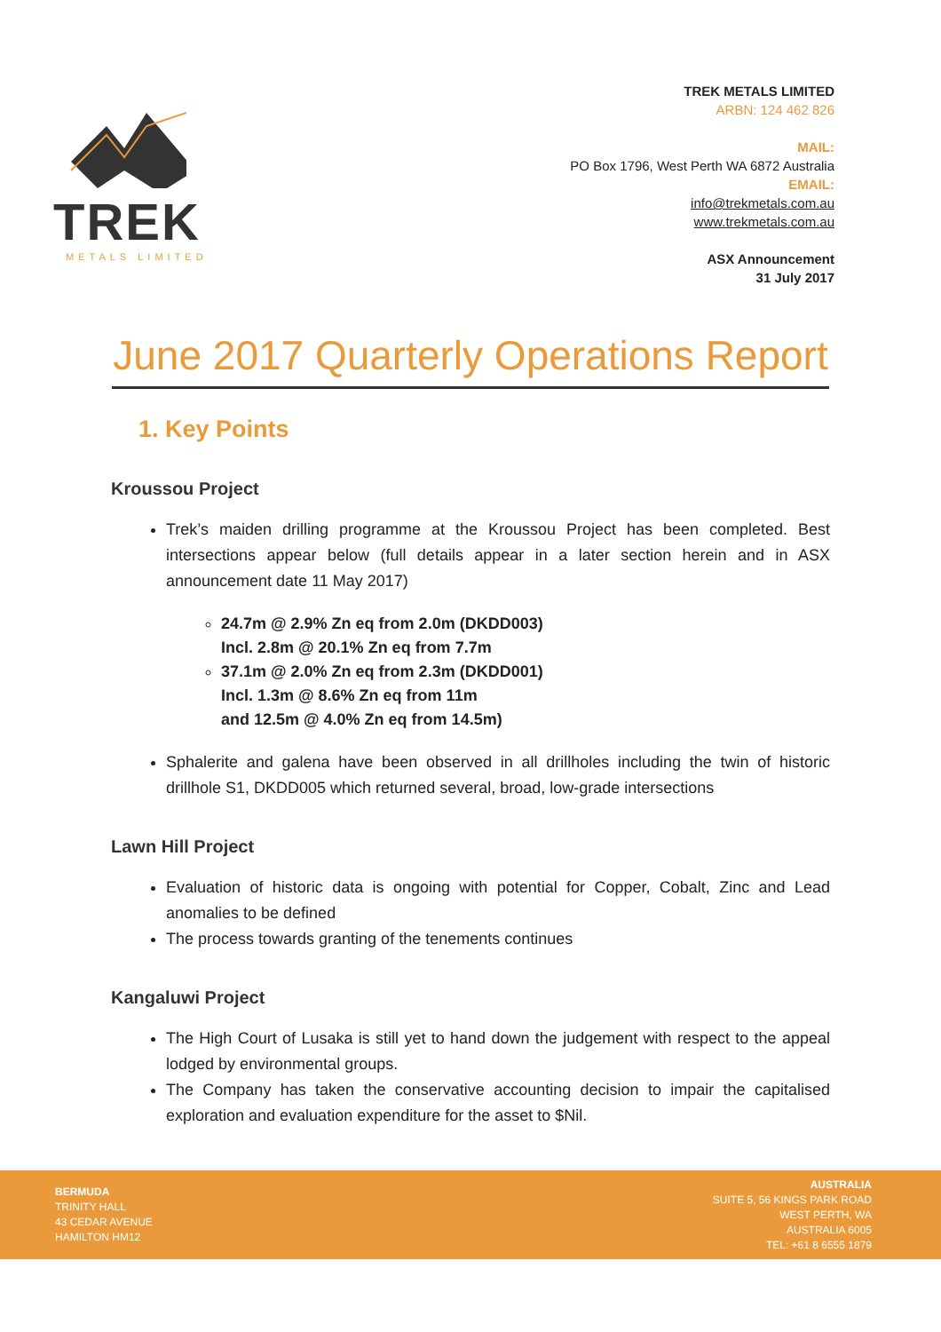TREK
METALS LIMITED
TREK METALS LIMITED
ARBN: 124 462 826
MAIL:
PO Box 1796, West Perth WA 6872 Australia
EMAIL:
info@trekmetals.com.au
www.trekmetals.com.au
ASX Announcement
31 July 2017
June 2017 Quarterly Operations Report
1. Key Points
Kroussou Project
Trek’s maiden drilling programme at the Kroussou Project has been completed. Best intersections appear below (full details appear in a later section herein and in ASX announcement date 11 May 2017)
24.7m @ 2.9% Zn eq from 2.0m (DKDD003)
Incl. 2.8m @ 20.1% Zn eq from 7.7m
37.1m @ 2.0% Zn eq from 2.3m (DKDD001)
Incl. 1.3m @ 8.6% Zn eq from 11m
and 12.5m @ 4.0% Zn eq from 14.5m)
Sphalerite and galena have been observed in all drillholes including the twin of historic drillhole S1, DKDD005 which returned several, broad, low-grade intersections
Lawn Hill Project
Evaluation of historic data is ongoing with potential for Copper, Cobalt, Zinc and Lead anomalies to be defined
The process towards granting of the tenements continues
Kangaluwi Project
The High Court of Lusaka is still yet to hand down the judgement with respect to the appeal lodged by environmental groups.
The Company has taken the conservative accounting decision to impair the capitalised exploration and evaluation expenditure for the asset to $Nil.
BERMUDA
TRINITY HALL
43 CEDAR AVENUE
HAMILTON HM12
AUSTRALIA
SUITE 5, 56 KINGS PARK ROAD
WEST PERTH, WA
AUSTRALIA 6005
TEL: +61 8 6555 1879